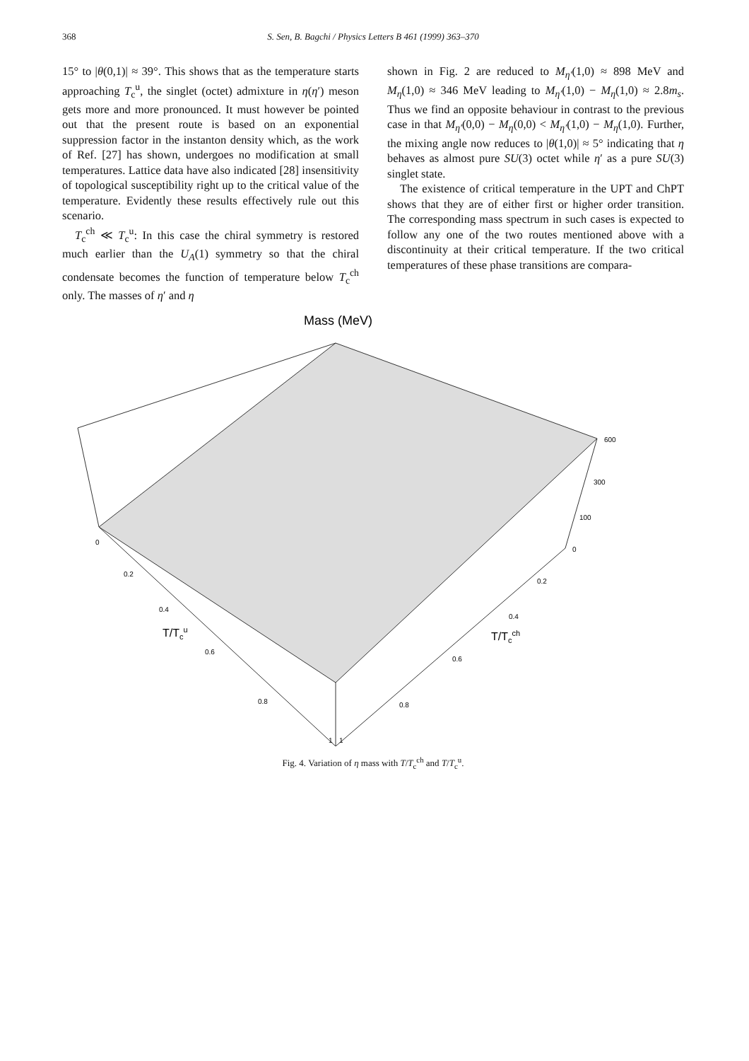368 S. Sen, B. Bagchi / Physics Letters B 461 (1999) 363–370
15° to |θ(0,1)| ≈ 39°. This shows that as the temperature starts approaching T<sub>c</sub><sup>u</sup>, the singlet (octet) admixture in η(η′) meson gets more and more pronounced. It must however be pointed out that the present route is based on an exponential suppression factor in the instanton density which, as the work of Ref. [27] has shown, undergoes no modification at small temperatures. Lattice data have also indicated [28] insensitivity of topological susceptibility right up to the critical value of the temperature. Evidently these results effectively rule out this scenario.
T<sub>c</sub><sup>ch</sup> ≪ T<sub>c</sub><sup>u</sup>: In this case the chiral symmetry is restored much earlier than the U<sub>A</sub>(1) symmetry so that the chiral condensate becomes the function of temperature below T<sub>c</sub><sup>ch</sup> only. The masses of η′ and η
shown in Fig. 2 are reduced to M<sub>η′</sub>(1,0) ≈ 898 MeV and M<sub>η</sub>(1,0) ≈ 346 MeV leading to M<sub>η′</sub>(1,0) − M<sub>η</sub>(1,0) ≈ 2.8m<sub>s</sub>. Thus we find an opposite behaviour in contrast to the previous case in that M<sub>η′</sub>(0,0) − M<sub>η</sub>(0,0) < M<sub>η′</sub>(1,0) − M<sub>η</sub>(1,0). Further, the mixing angle now reduces to |θ(1,0)| ≈ 5° indicating that η behaves as almost pure SU(3) octet while η′ as a pure SU(3) singlet state.
The existence of critical temperature in the UPT and ChPT shows that they are of either first or higher order transition. The corresponding mass spectrum in such cases is expected to follow any one of the two routes mentioned above with a discontinuity at their critical temperature. If the two critical temperatures of these phase transitions are compara-
Mass (MeV)
600
300
100
0
0
0.2
0.4
0.6
0.8
1
0.2
0.4
0.6
0.8
1
T/Tcu
T/Tcch
Fig. 4. Variation of η mass with T/T<sub>c</sub><sup>ch</sup> and T/T<sub>c</sub><sup>u</sup>.